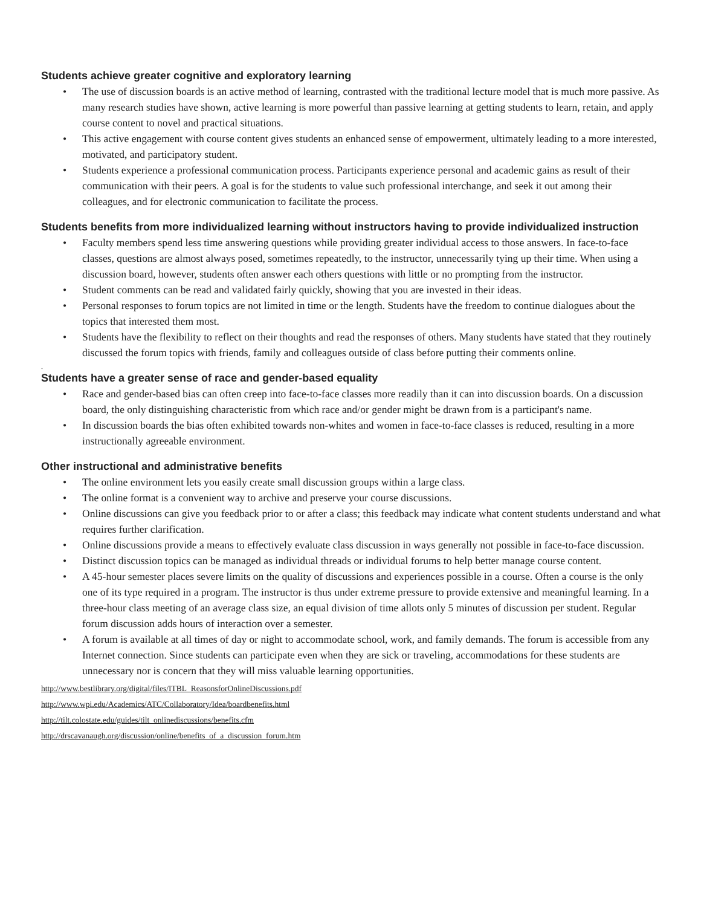Students achieve greater cognitive and exploratory learning
• The use of discussion boards is an active method of learning, contrasted with the traditional lecture model that is much more passive. As many research studies have shown, active learning is more powerful than passive learning at getting students to learn, retain, and apply course content to novel and practical situations.
• This active engagement with course content gives students an enhanced sense of empowerment, ultimately leading to a more interested, motivated, and participatory student.
• Students experience a professional communication process. Participants experience personal and academic gains as result of their communication with their peers. A goal is for the students to value such professional interchange, and seek it out among their colleagues, and for electronic communication to facilitate the process.
Students benefits from more individualized learning without instructors having to provide individualized instruction
• Faculty members spend less time answering questions while providing greater individual access to those answers. In face-to-face classes, questions are almost always posed, sometimes repeatedly, to the instructor, unnecessarily tying up their time. When using a discussion board, however, students often answer each others questions with little or no prompting from the instructor.
• Student comments can be read and validated fairly quickly, showing that you are invested in their ideas.
• Personal responses to forum topics are not limited in time or the length. Students have the freedom to continue dialogues about the topics that interested them most.
• Students have the flexibility to reflect on their thoughts and read the responses of others. Many students have stated that they routinely discussed the forum topics with friends, family and colleagues outside of class before putting their comments online.
.
Students have a greater sense of race and gender-based equality
• Race and gender-based bias can often creep into face-to-face classes more readily than it can into discussion boards. On a discussion board, the only distinguishing characteristic from which race and/or gender might be drawn from is a participant's name.
• In discussion boards the bias often exhibited towards non-whites and women in face-to-face classes is reduced, resulting in a more instructionally agreeable environment.
Other instructional and administrative benefits
• The online environment lets you easily create small discussion groups within a large class.
• The online format is a convenient way to archive and preserve your course discussions.
• Online discussions can give you feedback prior to or after a class; this feedback may indicate what content students understand and what requires further clarification.
• Online discussions provide a means to effectively evaluate class discussion in ways generally not possible in face-to-face discussion.
• Distinct discussion topics can be managed as individual threads or individual forums to help better manage course content.
• A 45-hour semester places severe limits on the quality of discussions and experiences possible in a course. Often a course is the only one of its type required in a program. The instructor is thus under extreme pressure to provide extensive and meaningful learning. In a three-hour class meeting of an average class size, an equal division of time allots only 5 minutes of discussion per student. Regular forum discussion adds hours of interaction over a semester.
• A forum is available at all times of day or night to accommodate school, work, and family demands. The forum is accessible from any Internet connection. Since students can participate even when they are sick or traveling, accommodations for these students are unnecessary nor is concern that they will miss valuable learning opportunities.
http://www.bestlibrary.org/digital/files/ITBL_ReasonsforOnlineDiscussions.pdf
http://www.wpi.edu/Academics/ATC/Collaboratory/Idea/boardbenefits.html
http://tilt.colostate.edu/guides/tilt_onlinediscussions/benefits.cfm
http://drscavanaugh.org/discussion/online/benefits_of_a_discussion_forum.htm